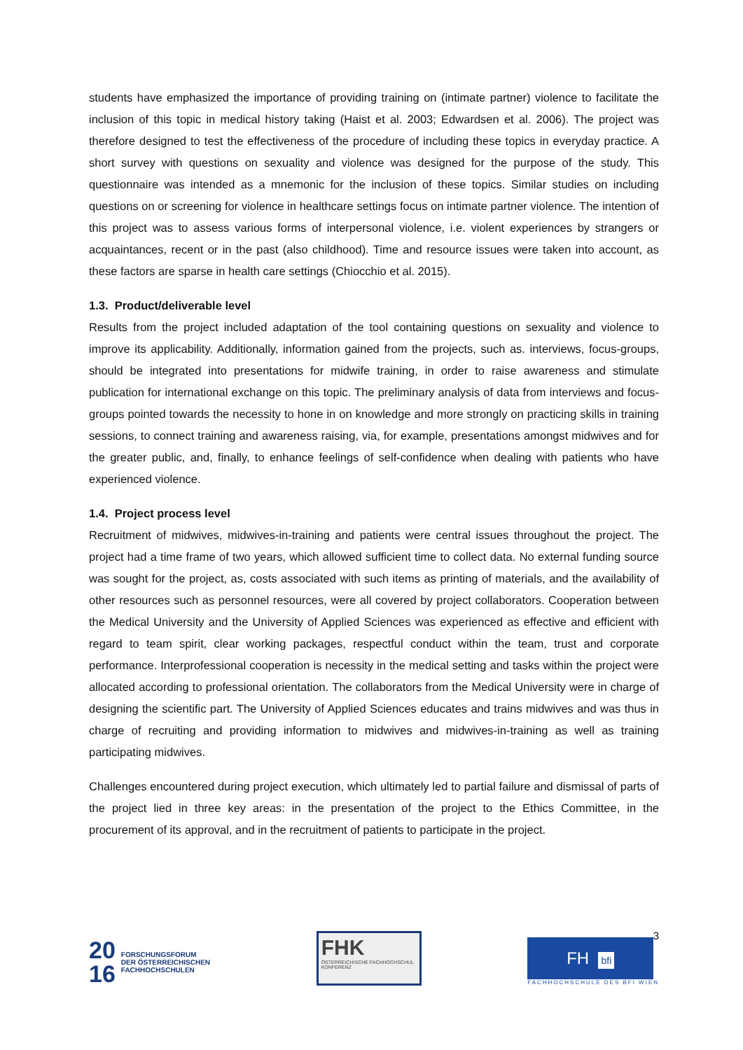students have emphasized the importance of providing training on (intimate partner) violence to facilitate the inclusion of this topic in medical history taking (Haist et al. 2003; Edwardsen et al. 2006). The project was therefore designed to test the effectiveness of the procedure of including these topics in everyday practice. A short survey with questions on sexuality and violence was designed for the purpose of the study. This questionnaire was intended as a mnemonic for the inclusion of these topics. Similar studies on including questions on or screening for violence in healthcare settings focus on intimate partner violence. The intention of this project was to assess various forms of interpersonal violence, i.e. violent experiences by strangers or acquaintances, recent or in the past (also childhood). Time and resource issues were taken into account, as these factors are sparse in health care settings (Chiocchio et al. 2015).
1.3. Product/deliverable level
Results from the project included adaptation of the tool containing questions on sexuality and violence to improve its applicability. Additionally, information gained from the projects, such as. interviews, focus-groups, should be integrated into presentations for midwife training, in order to raise awareness and stimulate publication for international exchange on this topic. The preliminary analysis of data from interviews and focus-groups pointed towards the necessity to hone in on knowledge and more strongly on practicing skills in training sessions, to connect training and awareness raising, via, for example, presentations amongst midwives and for the greater public, and, finally, to enhance feelings of self-confidence when dealing with patients who have experienced violence.
1.4. Project process level
Recruitment of midwives, midwives-in-training and patients were central issues throughout the project. The project had a time frame of two years, which allowed sufficient time to collect data. No external funding source was sought for the project, as, costs associated with such items as printing of materials, and the availability of other resources such as personnel resources, were all covered by project collaborators. Cooperation between the Medical University and the University of Applied Sciences was experienced as effective and efficient with regard to team spirit, clear working packages, respectful conduct within the team, trust and corporate performance. Interprofessional cooperation is necessity in the medical setting and tasks within the project were allocated according to professional orientation. The collaborators from the Medical University were in charge of designing the scientific part. The University of Applied Sciences educates and trains midwives and was thus in charge of recruiting and providing information to midwives and midwives-in-training as well as training participating midwives.
Challenges encountered during project execution, which ultimately led to partial failure and dismissal of parts of the project lied in three key areas: in the presentation of the project to the Ethics Committee, in the procurement of its approval, and in the recruitment of patients to participate in the project.
3
20
16
FORSCHUNGSFORUM
DER ÖSTERREICHISCHEN
FACHHOCHSCHULEN
FHK
ÖSTERREICHISCHE FACHHOCHSCHUL KONFERENZ
FH bfi
FACHHOCHSCHULE DES BFI WIEN